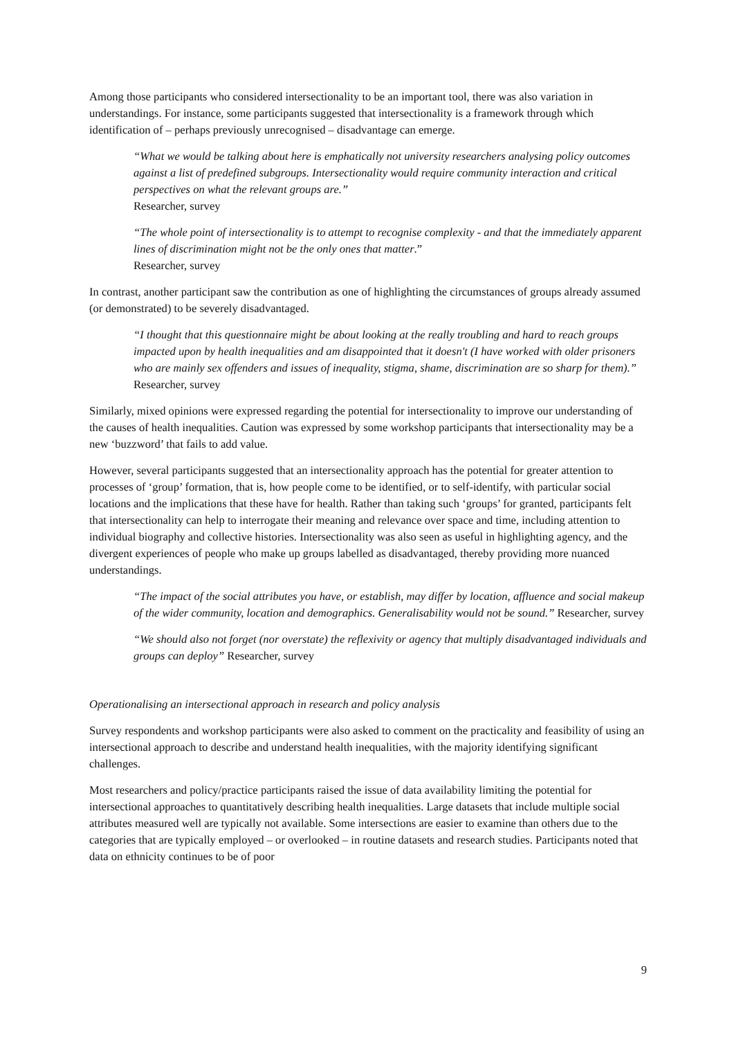Among those participants who considered intersectionality to be an important tool, there was also variation in understandings. For instance, some participants suggested that intersectionality is a framework through which identification of – perhaps previously unrecognised – disadvantage can emerge.
“What we would be talking about here is emphatically not university researchers analysing policy outcomes against a list of predefined subgroups. Intersectionality would require community interaction and critical perspectives on what the relevant groups are.”
Researcher, survey
“The whole point of intersectionality is to attempt to recognise complexity - and that the immediately apparent lines of discrimination might not be the only ones that matter.”
Researcher, survey
In contrast, another participant saw the contribution as one of highlighting the circumstances of groups already assumed (or demonstrated) to be severely disadvantaged.
“I thought that this questionnaire might be about looking at the really troubling and hard to reach groups impacted upon by health inequalities and am disappointed that it doesn't (I have worked with older prisoners who are mainly sex offenders and issues of inequality, stigma, shame, discrimination are so sharp for them).” Researcher, survey
Similarly, mixed opinions were expressed regarding the potential for intersectionality to improve our understanding of the causes of health inequalities. Caution was expressed by some workshop participants that intersectionality may be a new ‘buzzword’ that fails to add value.
However, several participants suggested that an intersectionality approach has the potential for greater attention to processes of ‘group’ formation, that is, how people come to be identified, or to self-identify, with particular social locations and the implications that these have for health. Rather than taking such ‘groups’ for granted, participants felt that intersectionality can help to interrogate their meaning and relevance over space and time, including attention to individual biography and collective histories. Intersectionality was also seen as useful in highlighting agency, and the divergent experiences of people who make up groups labelled as disadvantaged, thereby providing more nuanced understandings.
“The impact of the social attributes you have, or establish, may differ by location, affluence and social makeup of the wider community, location and demographics. Generalisability would not be sound.” Researcher, survey
“We should also not forget (nor overstate) the reflexivity or agency that multiply disadvantaged individuals and groups can deploy” Researcher, survey
Operationalising an intersectional approach in research and policy analysis
Survey respondents and workshop participants were also asked to comment on the practicality and feasibility of using an intersectional approach to describe and understand health inequalities, with the majority identifying significant challenges.
Most researchers and policy/practice participants raised the issue of data availability limiting the potential for intersectional approaches to quantitatively describing health inequalities. Large datasets that include multiple social attributes measured well are typically not available. Some intersections are easier to examine than others due to the categories that are typically employed – or overlooked – in routine datasets and research studies. Participants noted that data on ethnicity continues to be of poor
9